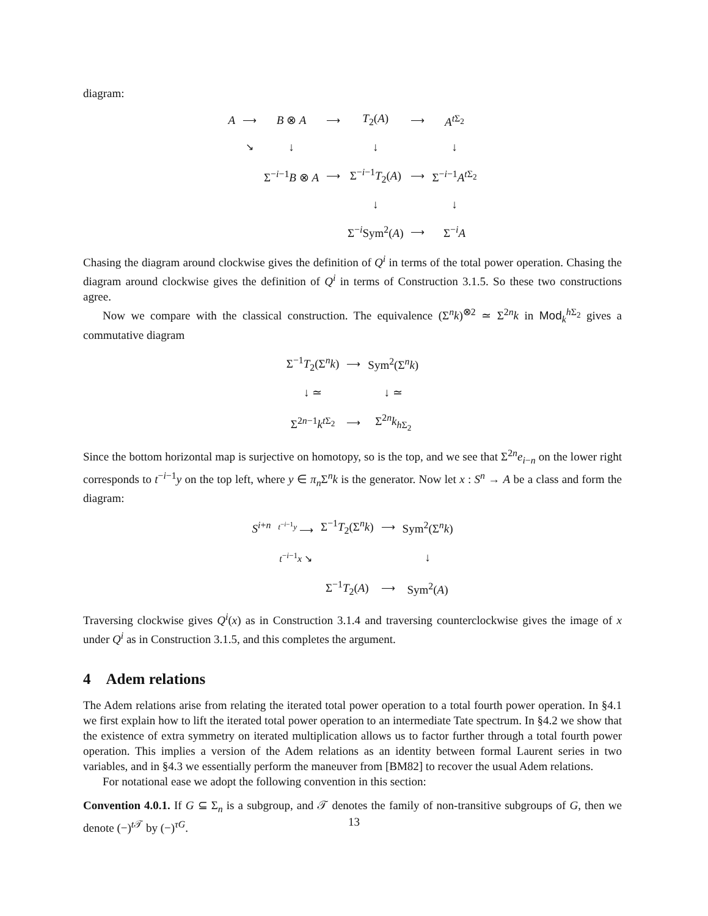diagram:
| A | ⟶ | B ⊗ A | ⟶ | T<sub>2</sub>( A ) | ⟶ | A<sup>tΣ<sub>2</sub></sup> |
| | ↘ | ↓ | | ↓ | | ↓ |
| | | Σ<sup>−i−1</sup> B ⊗ A | ⟶ | Σ<sup>−i−1</sup> T<sub>2</sub>( A ) | ⟶ | Σ<sup>−i−1</sup> A<sup>tΣ<sub>2</sub></sup> |
| | | | | ↓ | | ↓ |
| | | | | Σ<sup>−i</sup>Sym<sup>2</sup>( A ) | ⟶ | Σ<sup>−i</sup> A |
Chasing the diagram around clockwise gives the definition of Q<sup>i</sup> in terms of the total power operation. Chasing the diagram around clockwise gives the definition of Q<sup>i</sup> in terms of Construction 3.1.5. So these two constructions agree.
Now we compare with the classical construction. The equivalence (Σ<sup>n</sup>k)<sup>⊗2</sup> ≃ Σ<sup>2n</sup>k in Mod<sub>k</sub><sup>h Σ<sub>2</sub></sup> gives a commutative diagram
| Σ<sup>−1</sup> T<sub>2</sub>(Σ<sup>n</sup> k ) | ⟶ | Sym<sup>2</sup>(Σ<sup>n</sup> k ) |
| ↓ ≃ | | ↓ ≃ |
| Σ<sup>2n−1</sup> k<sup>tΣ<sub>2</sub></sup> | ⟶ | Σ<sup>2n</sup> k<sub>hΣ<sub>2</sub></sub> |
Since the bottom horizontal map is surjective on homotopy, so is the top, and we see that Σ<sup>2n</sup>e<sub>i−n</sub> on the lower right corresponds to t<sup>−i−1</sup>y on the top left, where y ∈ π<sub>n</sub> Σ<sup>n</sup>k is the generator. Now let x : S<sup>n</sup> → A be a class and form the diagram:
| S<sup>i+n</sup> | <sup>t<sup>−i−1</sup>y</sup> ⟶ | Σ<sup>−1</sup> T<sub>2</sub>(Σ<sup>n</sup> k ) | ⟶ | Sym<sup>2</sup>(Σ<sup>n</sup> k ) |
| | t<sup>−i−1</sup> x ↘ | | | ↓ |
| | | Σ<sup>−1</sup> T<sub>2</sub>( A ) | ⟶ | Sym<sup>2</sup>( A ) |
Traversing clockwise gives Q<sup>i</sup>(x) as in Construction 3.1.4 and traversing counterclockwise gives the image of x under Q<sup>i</sup> as in Construction 3.1.5, and this completes the argument.
4 Adem relations
The Adem relations arise from relating the iterated total power operation to a total fourth power operation. In §4.1 we first explain how to lift the iterated total power operation to an intermediate Tate spectrum. In §4.2 we show that the existence of extra symmetry on iterated multiplication allows us to factor further through a total fourth power operation. This implies a version of the Adem relations as an identity between formal Laurent series in two variables, and in §4.3 we essentially perform the maneuver from [BM82] to recover the usual Adem relations.
For notational ease we adopt the following convention in this section:
Convention 4.0.1. If G ⊆ Σ<sub>n</sub> is a subgroup, and 𝒯 denotes the family of non-transitive subgroups of G, then we denote (−)<sup>t 𝒯</sup> by (−)<sup>τG</sup>.
13